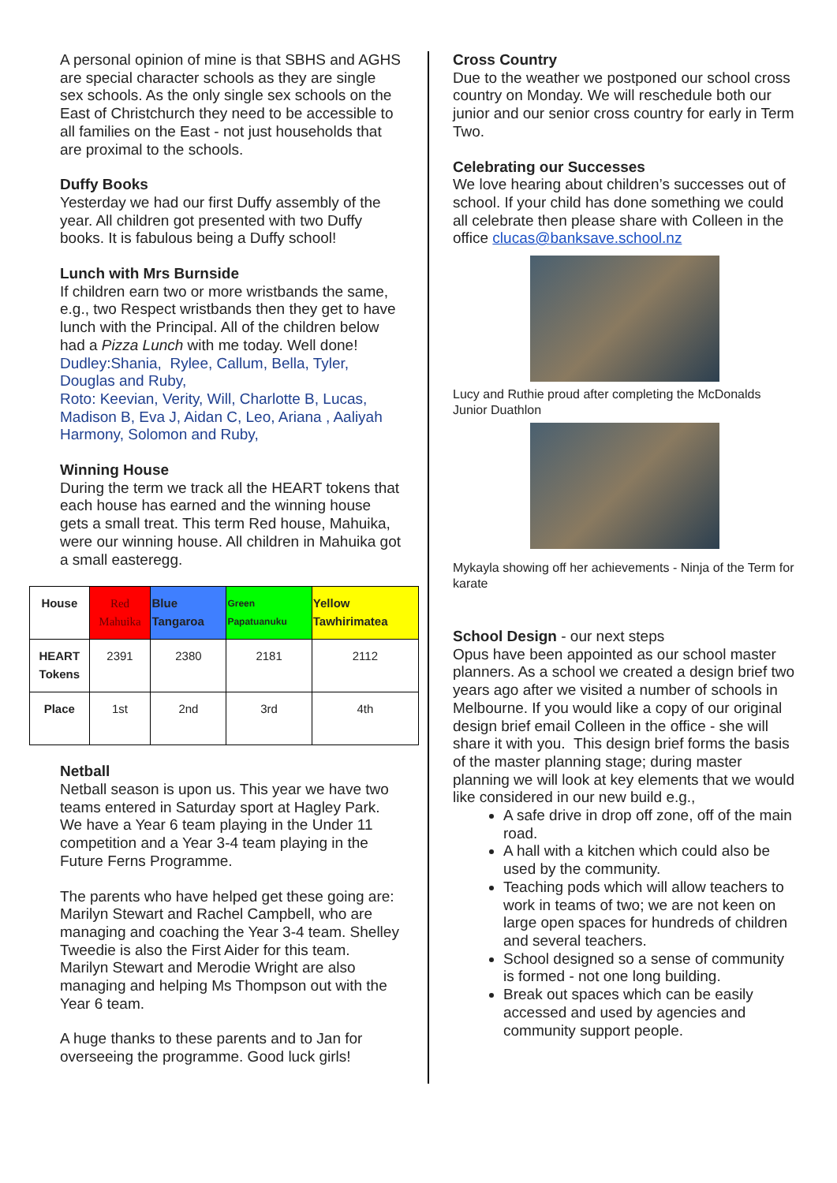A personal opinion of mine is that SBHS and AGHS are special character schools as they are single sex schools. As the only single sex schools on the East of Christchurch they need to be accessible to all families on the East - not just households that are proximal to the schools.
Duffy Books
Yesterday we had our first Duffy assembly of the year. All children got presented with two Duffy books. It is fabulous being a Duffy school!
Lunch with Mrs Burnside
If children earn two or more wristbands the same, e.g., two Respect wristbands then they get to have lunch with the Principal. All of the children below had a Pizza Lunch with me today. Well done!
Dudley:Shania, Rylee, Callum, Bella, Tyler, Douglas and Ruby,
Roto: Keevian, Verity, Will, Charlotte B, Lucas, Madison B, Eva J, Aidan C, Leo, Ariana , Aaliyah Harmony, Solomon and Ruby,
Winning House
During the term we track all the HEART tokens that each house has earned and the winning house gets a small treat. This term Red house, Mahuika, were our winning house. All children in Mahuika got a small easteregg.
| House | Red Mahuika | Blue Tangaroa | Green Papatuanuku | Yellow Tawhirimatea |
| --- | --- | --- | --- | --- |
| HEART Tokens | 2391 | 2380 | 2181 | 2112 |
| Place | 1st | 2nd | 3rd | 4th |
Netball
Netball season is upon us. This year we have two teams entered in Saturday sport at Hagley Park. We have a Year 6 team playing in the Under 11 competition and a Year 3-4 team playing in the Future Ferns Programme.
The parents who have helped get these going are: Marilyn Stewart and Rachel Campbell, who are managing and coaching the Year 3-4 team. Shelley Tweedie is also the First Aider for this team. Marilyn Stewart and Merodie Wright are also managing and helping Ms Thompson out with the Year 6 team.
A huge thanks to these parents and to Jan for overseeing the programme. Good luck girls!
Cross Country
Due to the weather we postponed our school cross country on Monday. We will reschedule both our junior and our senior cross country for early in Term Two.
Celebrating our Successes
We love hearing about children’s successes out of school. If your child has done something we could all celebrate then please share with Colleen in the office clucas@banksave.school.nz
Lucy and Ruthie proud after completing the McDonalds Junior Duathlon
Mykayla showing off her achievements - Ninja of the Term for karate
School Design - our next steps
Opus have been appointed as our school master planners. As a school we created a design brief two years ago after we visited a number of schools in Melbourne. If you would like a copy of our original design brief email Colleen in the office - she will share it with you. This design brief forms the basis of the master planning stage; during master planning we will look at key elements that we would like considered in our new build e.g.,
A safe drive in drop off zone, off of the main road.
A hall with a kitchen which could also be used by the community.
Teaching pods which will allow teachers to work in teams of two; we are not keen on large open spaces for hundreds of children and several teachers.
School designed so a sense of community is formed - not one long building.
Break out spaces which can be easily accessed and used by agencies and community support people.